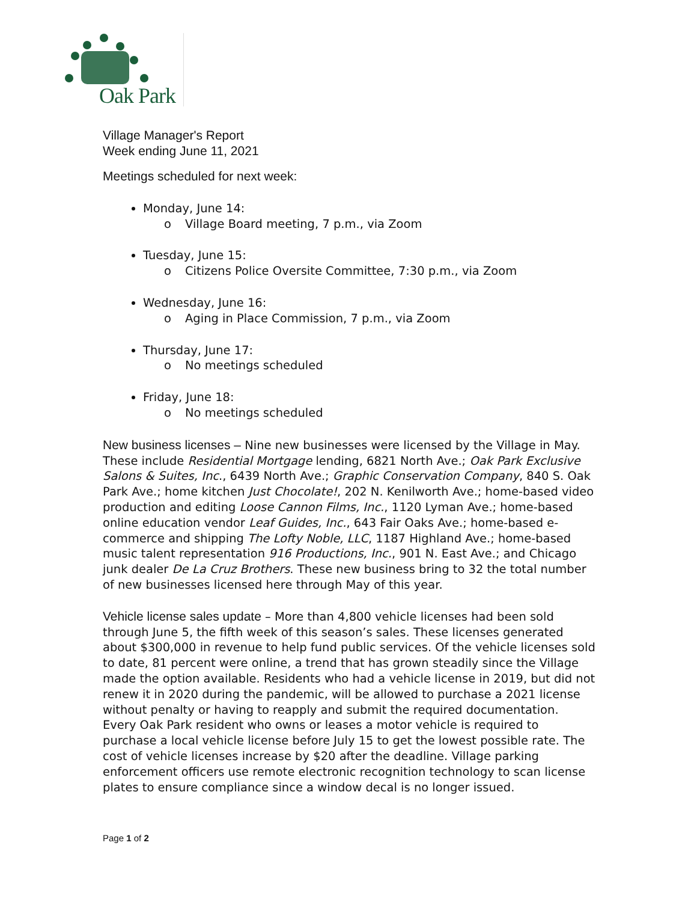Oak Park
Village Manager's Report
Week ending June 11, 2021
Meetings scheduled for next week:
Monday, June 14:
o Village Board meeting, 7 p.m., via Zoom
Tuesday, June 15:
o Citizens Police Oversite Committee, 7:30 p.m., via Zoom
Wednesday, June 16:
o Aging in Place Commission, 7 p.m., via Zoom
Thursday, June 17:
o No meetings scheduled
Friday, June 18:
o No meetings scheduled
New business licenses – Nine new businesses were licensed by the Village in May. These include Residential Mortgage lending, 6821 North Ave.; Oak Park Exclusive Salons & Suites, Inc., 6439 North Ave.; Graphic Conservation Company, 840 S. Oak Park Ave.; home kitchen Just Chocolate!, 202 N. Kenilworth Ave.; home-based video production and editing Loose Cannon Films, Inc., 1120 Lyman Ave.; home-based online education vendor Leaf Guides, Inc., 643 Fair Oaks Ave.; home-based e-commerce and shipping The Lofty Noble, LLC, 1187 Highland Ave.; home-based music talent representation 916 Productions, Inc., 901 N. East Ave.; and Chicago junk dealer De La Cruz Brothers. These new business bring to 32 the total number of new businesses licensed here through May of this year.
Vehicle license sales update – More than 4,800 vehicle licenses had been sold through June 5, the fifth week of this season’s sales. These licenses generated about $300,000 in revenue to help fund public services. Of the vehicle licenses sold to date, 81 percent were online, a trend that has grown steadily since the Village made the option available. Residents who had a vehicle license in 2019, but did not renew it in 2020 during the pandemic, will be allowed to purchase a 2021 license without penalty or having to reapply and submit the required documentation. Every Oak Park resident who owns or leases a motor vehicle is required to purchase a local vehicle license before July 15 to get the lowest possible rate. The cost of vehicle licenses increase by $20 after the deadline. Village parking enforcement officers use remote electronic recognition technology to scan license plates to ensure compliance since a window decal is no longer issued.
Page 1 of 2